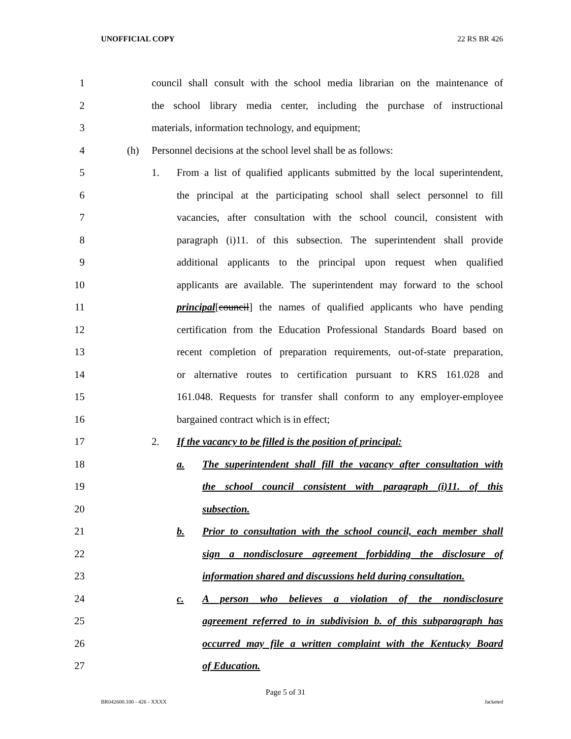UNOFFICIAL COPY 22 RS BR 426
1 council shall consult with the school media librarian on the maintenance of
2 the school library media center, including the purchase of instructional
3 materials, information technology, and equipment;
4 (h) Personnel decisions at the school level shall be as follows:
5 1. From a list of qualified applicants submitted by the local superintendent,
6 the principal at the participating school shall select personnel to fill
7 vacancies, after consultation with the school council, consistent with
8 paragraph (i)11. of this subsection. The superintendent shall provide
9 additional applicants to the principal upon request when qualified
10 applicants are available. The superintendent may forward to the school
11 principal[council] the names of qualified applicants who have pending
12 certification from the Education Professional Standards Board based on
13 recent completion of preparation requirements, out-of-state preparation,
14 or alternative routes to certification pursuant to KRS 161.028 and
15 161.048. Requests for transfer shall conform to any employer-employee
16 bargained contract which is in effect;
17 2. If the vacancy to be filled is the position of principal:
18 a. The superintendent shall fill the vacancy after consultation with
19 the school council consistent with paragraph (i)11. of this
20 subsection.
21 b. Prior to consultation with the school council, each member shall
22 sign a nondisclosure agreement forbidding the disclosure of
23 information shared and discussions held during consultation.
24 c. A person who believes a violation of the nondisclosure
25 agreement referred to in subdivision b. of this subparagraph has
26 occurred may file a written complaint with the Kentucky Board
27 of Education.
Page 5 of 31
BR042600.100 - 426 - XXXX Jacketed